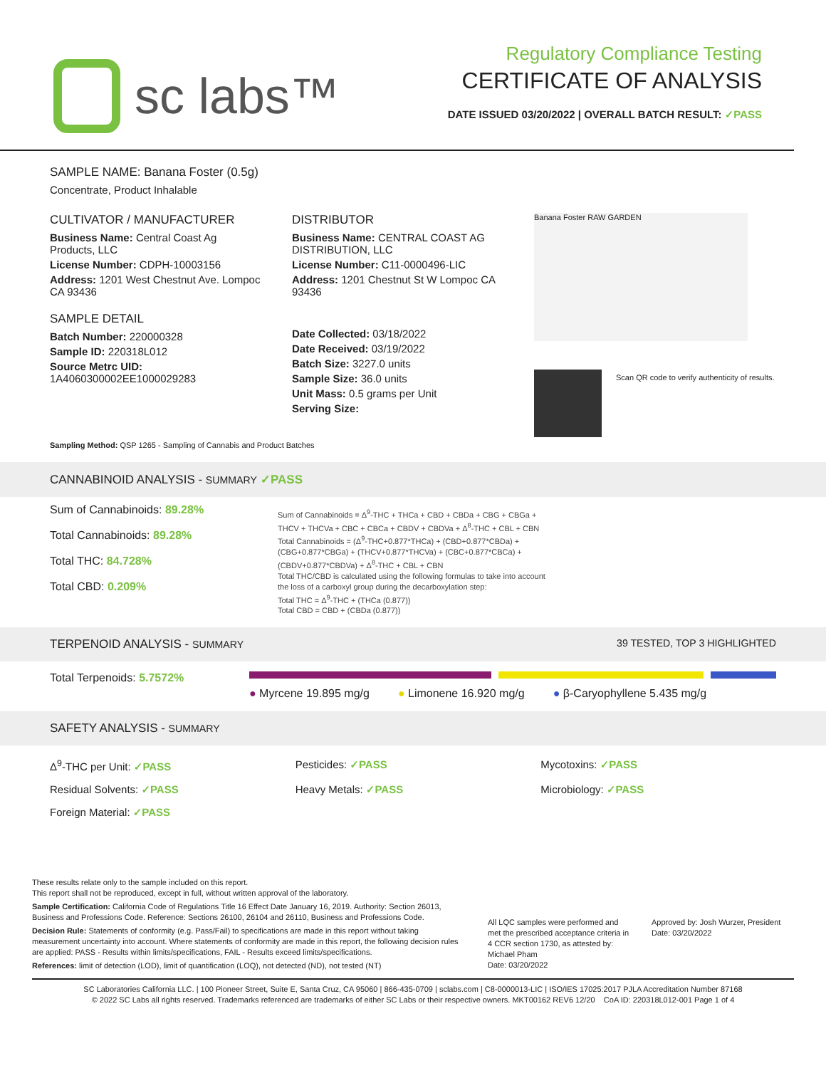sc labs™
Regulatory Compliance Testing
CERTIFICATE OF ANALYSIS
DATE ISSUED 03/20/2022 | OVERALL BATCH RESULT: ✓PASS
SAMPLE NAME: Banana Foster (0.5g)
Concentrate, Product Inhalable
CULTIVATOR / MANUFACTURER
Business Name: Central Coast Ag Products, LLC
License Number: CDPH-10003156
Address: 1201 West Chestnut Ave. Lompoc CA 93436
SAMPLE DETAIL
Batch Number: 220000328
Sample ID: 220318L012
Source Metrc UID: 1A4060300002EE1000029283
DISTRIBUTOR
Business Name: CENTRAL COAST AG DISTRIBUTION, LLC
License Number: C11-0000496-LIC
Address: 1201 Chestnut St W Lompoc CA 93436
Date Collected: 03/18/2022
Date Received: 03/19/2022
Batch Size: 3227.0 units
Sample Size: 36.0 units
Unit Mass: 0.5 grams per Unit
Serving Size:
Banana Foster RAW GARDEN
Scan QR code to verify authenticity of results.
Sampling Method: QSP 1265 - Sampling of Cannabis and Product Batches
CANNABINOID ANALYSIS - SUMMARY ✓PASS
Sum of Cannabinoids: 89.28%
Total Cannabinoids: 89.28%
Total THC: 84.728%
Total CBD: 0.209%
Sum of Cannabinoids = Δ<sup>9</sup>-THC + THCa + CBD + CBDa + CBG + CBGa + THCV + THCVa + CBC + CBCa + CBDV + CBDVa + Δ<sup>8</sup>-THC + CBL + CBN
Total Cannabinoids = (Δ<sup>9</sup>-THC+0.877*THCa) + (CBD+0.877*CBDa) + (CBG+0.877*CBGa) + (THCV+0.877*THCVa) + (CBC+0.877*CBCa) + (CBDV+0.877*CBDVa) + Δ<sup>8</sup>-THC + CBL + CBN
Total THC/CBD is calculated using the following formulas to take into account the loss of a carboxyl group during the decarboxylation step:
Total THC = Δ<sup>9</sup>-THC + (THCa (0.877))
Total CBD = CBD + (CBDa (0.877))
TERPENOID ANALYSIS - SUMMARY 39 TESTED, TOP 3 HIGHLIGHTED
Total Terpenoids: 5.7572%
● Myrcene 19.895 mg/g ● Limonene 16.920 mg/g ● β-Caryophyllene 5.435 mg/g
SAFETY ANALYSIS - SUMMARY
Δ<sup>9</sup>-THC per Unit: ✓PASS
Pesticides: ✓PASS
Mycotoxins: ✓PASS
Residual Solvents: ✓PASS
Heavy Metals: ✓PASS
Microbiology: ✓PASS
Foreign Material: ✓PASS
These results relate only to the sample included on this report.
This report shall not be reproduced, except in full, without written approval of the laboratory.
Sample Certification: California Code of Regulations Title 16 Effect Date January 16, 2019. Authority: Section 26013, Business and Professions Code. Reference: Sections 26100, 26104 and 26110, Business and Professions Code.
Decision Rule: Statements of conformity (e.g. Pass/Fail) to specifications are made in this report without taking measurement uncertainty into account. Where statements of conformity are made in this report, the following decision rules are applied: PASS - Results within limits/specifications, FAIL - Results exceed limits/specifications.
References: limit of detection (LOD), limit of quantification (LOQ), not detected (ND), not tested (NT)
All LQC samples were performed and met the prescribed acceptance criteria in 4 CCR section 1730, as attested by: Michael Pham
Date: 03/20/2022
Approved by: Josh Wurzer, President
Date: 03/20/2022
SC Laboratories California LLC. | 100 Pioneer Street, Suite E, Santa Cruz, CA 95060 | 866-435-0709 | sclabs.com | C8-0000013-LIC | ISO/IES 17025:2017 PJLA Accreditation Number 87168
© 2022 SC Labs all rights reserved. Trademarks referenced are trademarks of either SC Labs or their respective owners. MKT00162 REV6 12/20 CoA ID: 220318L012-001 Page 1 of 4